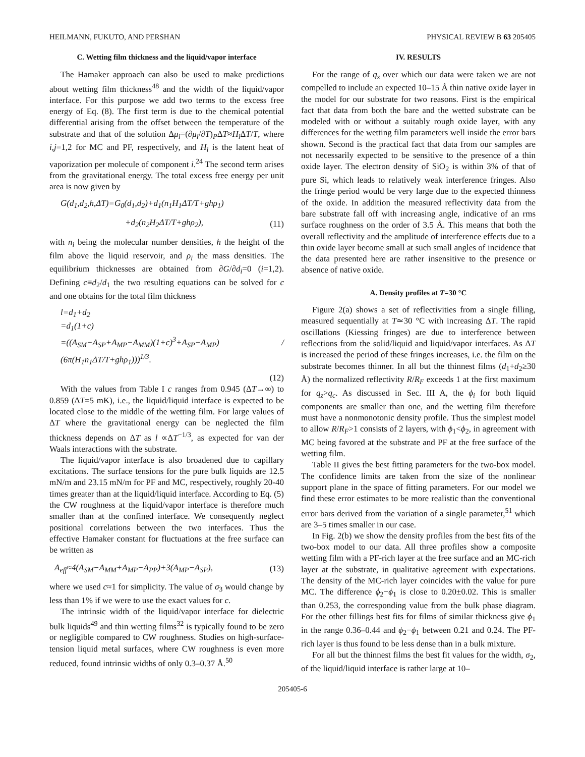HEILMANN, FUKUTO, AND PERSHAN PHYSICAL REVIEW B 63 205405
C. Wetting film thickness and the liquid/vapor interface
The Hamaker approach can also be used to make predictions about wetting film thickness<sup>48</sup> and the width of the liquid/vapor interface. For this purpose we add two terms to the excess free energy of Eq. (8). The first term is due to the chemical potential differential arising from the offset between the temperature of the substrate and that of the solution Δμ<sub>i</sub>=(∂μ<sub>i</sub>/∂T)<sub>P</sub>ΔT≈H<sub>i</sub> ΔT/T, where i,j=1,2 for MC and PF, respectively, and H<sub>i</sub> is the latent heat of vaporization per molecule of component i.<sup>24</sup> The second term arises from the gravitational energy. The total excess free energy per unit area is now given by
G(d<sub>1</sub>,d<sub>2</sub>,h,ΔT)=G<sub>0</sub>(d<sub>1</sub>,d<sub>2</sub>)+d<sub>1</sub>(n<sub>1</sub>H<sub>1</sub>ΔT/T+ghρ<sub>1</sub>)
+d<sub>2</sub>(n<sub>2</sub>H<sub>2</sub>ΔT/T+ghρ<sub>2</sub>), (11)
with n<sub>i</sub> being the molecular number densities, h the height of the film above the liquid reservoir, and ρ<sub>i</sub> the mass densities. The equilibrium thicknesses are obtained from ∂G/∂d<sub>i</sub>=0 (i=1,2). Defining c≡d<sub>2</sub>/d<sub>1</sub> the two resulting equations can be solved for c and one obtains for the total film thickness
l=d<sub>1</sub>+d<sub>2</sub>
=d<sub>1</sub>(1+c)
=((A<sub>SM</sub>−A<sub>SP</sub>+A<sub>MP</sub>−A<sub>MM</sub>)(1+c)<sup>3</sup>+A<sub>SP</sub>−A<sub>MP</sub>) / (6π(H<sub>1</sub>n<sub>1</sub>ΔT/T+ghρ<sub>1</sub>)))<sup>1/3</sup>.
(12)
With the values from Table I c ranges from 0.945 (ΔT→∞) to 0.859 (ΔT=5 mK), i.e., the liquid/liquid interface is expected to be located close to the middle of the wetting film. For large values of ΔT where the gravitational energy can be neglected the film thickness depends on ΔT as l ∝ΔT<sup>−1/3</sup>, as expected for van der Waals interactions with the substrate.
The liquid/vapor interface is also broadened due to capillary excitations. The surface tensions for the pure bulk liquids are 12.5 mN/m and 23.15 mN/m for PF and MC, respectively, roughly 20-40 times greater than at the liquid/liquid interface. According to Eq. (5) the CW roughness at the liquid/vapor interface is therefore much smaller than at the confined interface. We consequently neglect positional correlations between the two interfaces. Thus the effective Hamaker constant for fluctuations at the free surface can be written as
A<sub>eff</sub>≈4(A<sub>SM</sub>−A<sub>MM</sub>+A<sub>MP</sub>−A<sub>PP</sub>)+3(A<sub>MP</sub>−A<sub>SP</sub>), (13)
where we used c≈1 for simplicity. The value of σ<sub>3</sub> would change by less than 1% if we were to use the exact values for c.
The intrinsic width of the liquid/vapor interface for dielectric bulk liquids<sup>49</sup> and thin wetting films<sup>32</sup> is typically found to be zero or negligible compared to CW roughness. Studies on high-surface-tension liquid metal surfaces, where CW roughness is even more reduced, found intrinsic widths of only 0.3–0.37 Å.<sup>50</sup>
IV. RESULTS
For the range of q<sub>z</sub> over which our data were taken we are not compelled to include an expected 10–15 Å thin native oxide layer in the model for our substrate for two reasons. First is the empirical fact that data from both the bare and the wetted substrate can be modeled with or without a suitably rough oxide layer, with any differences for the wetting film parameters well inside the error bars shown. Second is the practical fact that data from our samples are not necessarily expected to be sensitive to the presence of a thin oxide layer. The electron density of SiO<sub>2</sub> is within 3% of that of pure Si, which leads to relatively weak interference fringes. Also the fringe period would be very large due to the expected thinness of the oxide. In addition the measured reflectivity data from the bare substrate fall off with increasing angle, indicative of an rms surface roughness on the order of 3.5 Å. This means that both the overall reflectivity and the amplitude of interference effects due to a thin oxide layer become small at such small angles of incidence that the data presented here are rather insensitive to the presence or absence of native oxide.
A. Density profiles at T=30 °C
Figure 2(a) shows a set of reflectivities from a single filling, measured sequentially at T≃30 °C with increasing ΔT. The rapid oscillations (Kiessing fringes) are due to interference between reflections from the solid/liquid and liquid/vapor interfaces. As ΔT is increased the period of these fringes increases, i.e. the film on the substrate becomes thinner. In all but the thinnest films (d<sub>1</sub>+d<sub>2</sub>≥30 Å) the normalized reflectivity R/R<sub>F</sub> exceeds 1 at the first maximum for q<sub>z</sub>>q<sub>c</sub>. As discussed in Sec. III A, the ϕ<sub>i</sub> for both liquid components are smaller than one, and the wetting film therefore must have a nonmonotonic density profile. Thus the simplest model to allow R/R<sub>F</sub>>1 consists of 2 layers, with ϕ<sub>1</sub><ϕ<sub>2</sub>, in agreement with MC being favored at the substrate and PF at the free surface of the wetting film.
Table II gives the best fitting parameters for the two-box model. The confidence limits are taken from the size of the nonlinear support plane in the space of fitting parameters. For our model we find these error estimates to be more realistic than the conventional error bars derived from the variation of a single parameter,<sup>51</sup> which are 3–5 times smaller in our case.
In Fig. 2(b) we show the density profiles from the best fits of the two-box model to our data. All three profiles show a composite wetting film with a PF-rich layer at the free surface and an MC-rich layer at the substrate, in qualitative agreement with expectations. The density of the MC-rich layer coincides with the value for pure MC. The difference ϕ<sub>2</sub>−ϕ<sub>1</sub> is close to 0.20±0.02. This is smaller than 0.253, the corresponding value from the bulk phase diagram. For the other fillings best fits for films of similar thickness give ϕ<sub>1</sub> in the range 0.36–0.44 and ϕ<sub>2</sub>−ϕ<sub>1</sub> between 0.21 and 0.24. The PF-rich layer is thus found to be less dense than in a bulk mixture.
For all but the thinnest films the best fit values for the width, σ<sub>2</sub>, of the liquid/liquid interface is rather large at 10–
205405-6